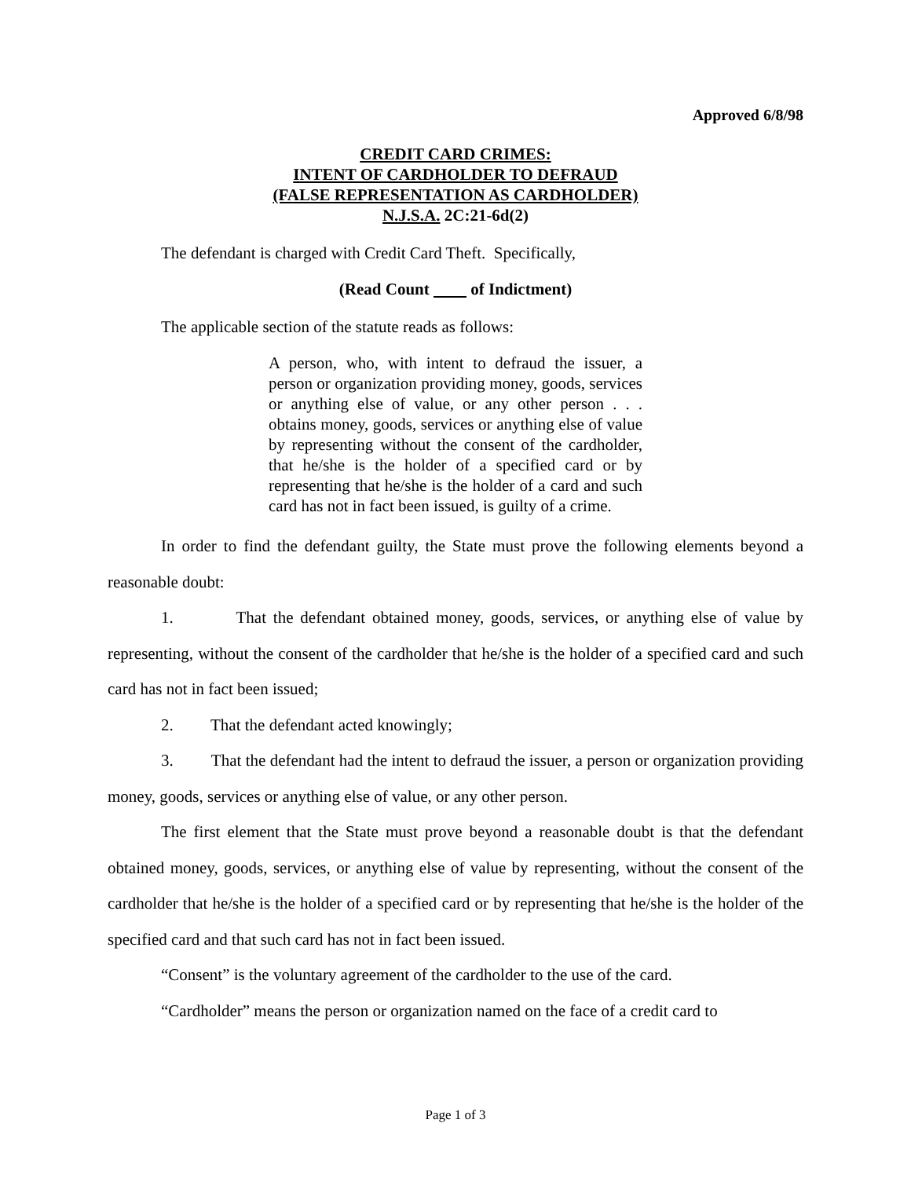Approved 6/8/98
CREDIT CARD CRIMES:
INTENT OF CARDHOLDER TO DEFRAUD
(FALSE REPRESENTATION AS CARDHOLDER)
N.J.S.A. 2C:21-6d(2)
The defendant is charged with Credit Card Theft. Specifically,
(Read Count of Indictment)
The applicable section of the statute reads as follows:
A person, who, with intent to defraud the issuer, a person or organization providing money, goods, services or anything else of value, or any other person . . . obtains money, goods, services or anything else of value by representing without the consent of the cardholder, that he/she is the holder of a specified card or by representing that he/she is the holder of a card and such card has not in fact been issued, is guilty of a crime.
In order to find the defendant guilty, the State must prove the following elements beyond a reasonable doubt:
1. That the defendant obtained money, goods, services, or anything else of value by representing, without the consent of the cardholder that he/she is the holder of a specified card and such card has not in fact been issued;
2. That the defendant acted knowingly;
3. That the defendant had the intent to defraud the issuer, a person or organization providing money, goods, services or anything else of value, or any other person.
The first element that the State must prove beyond a reasonable doubt is that the defendant obtained money, goods, services, or anything else of value by representing, without the consent of the cardholder that he/she is the holder of a specified card or by representing that he/she is the holder of the specified card and that such card has not in fact been issued.
“Consent” is the voluntary agreement of the cardholder to the use of the card.
“Cardholder” means the person or organization named on the face of a credit card to
Page 1 of 3